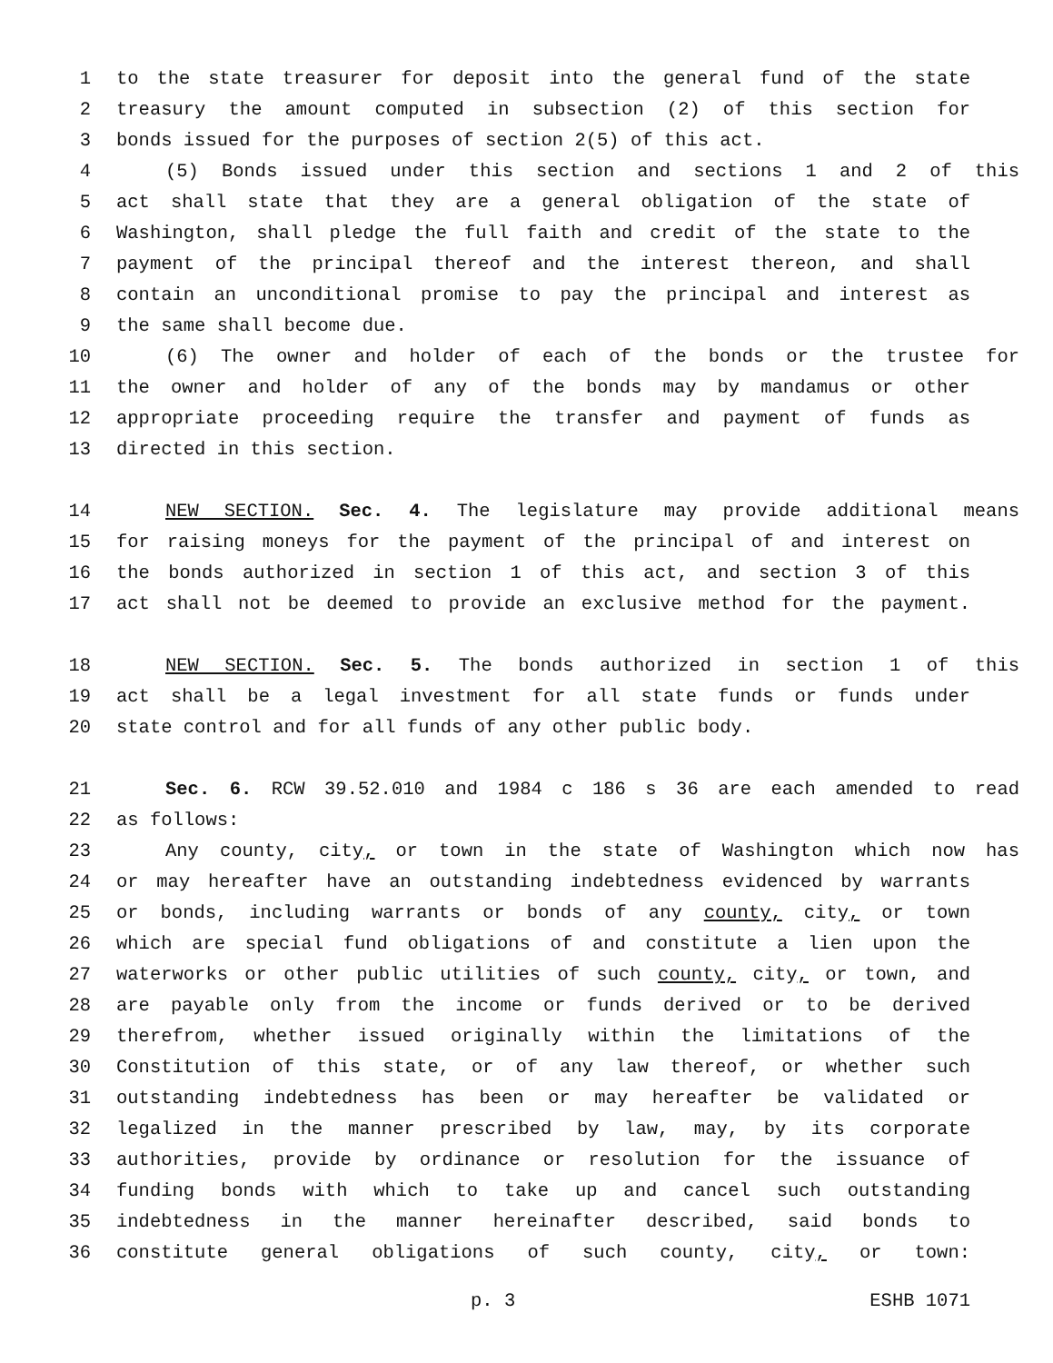1 to the state treasurer for deposit into the general fund of the state
2 treasury the amount computed in subsection (2) of this section for
3 bonds issued for the purposes of section 2(5) of this act.
4 (5) Bonds issued under this section and sections 1 and 2 of this
5 act shall state that they are a general obligation of the state of
6 Washington, shall pledge the full faith and credit of the state to the
7 payment of the principal thereof and the interest thereon, and shall
8 contain an unconditional promise to pay the principal and interest as
9 the same shall become due.
10 (6) The owner and holder of each of the bonds or the trustee for
11 the owner and holder of any of the bonds may by mandamus or other
12 appropriate proceeding require the transfer and payment of funds as
13 directed in this section.
14 NEW SECTION. Sec. 4. The legislature may provide additional means
15 for raising moneys for the payment of the principal of and interest on
16 the bonds authorized in section 1 of this act, and section 3 of this
17 act shall not be deemed to provide an exclusive method for the payment.
18 NEW SECTION. Sec. 5. The bonds authorized in section 1 of this
19 act shall be a legal investment for all state funds or funds under
20 state control and for all funds of any other public body.
21 Sec. 6. RCW 39.52.010 and 1984 c 186 s 36 are each amended to read
22 as follows:
23 Any county, city, or town in the state of Washington which now has
24 or may hereafter have an outstanding indebtedness evidenced by warrants
25 or bonds, including warrants or bonds of any county, city, or town
26 which are special fund obligations of and constitute a lien upon the
27 waterworks or other public utilities of such county, city, or town, and
28 are payable only from the income or funds derived or to be derived
29 therefrom, whether issued originally within the limitations of the
30 Constitution of this state, or of any law thereof, or whether such
31 outstanding indebtedness has been or may hereafter be validated or
32 legalized in the manner prescribed by law, may, by its corporate
33 authorities, provide by ordinance or resolution for the issuance of
34 funding bonds with which to take up and cancel such outstanding
35 indebtedness in the manner hereinafter described, said bonds to
36 constitute general obligations of such county, city, or town:
p. 3 ESHB 1071